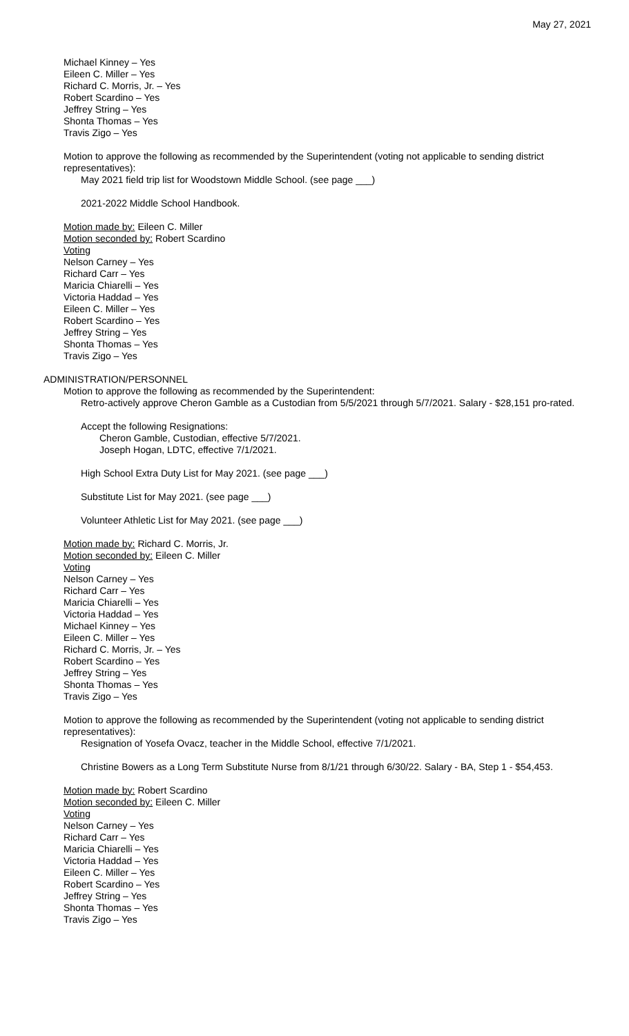May 27, 2021
Michael Kinney – Yes
Eileen C. Miller – Yes
Richard C. Morris, Jr. – Yes
Robert Scardino – Yes
Jeffrey String – Yes
Shonta Thomas – Yes
Travis Zigo – Yes
Motion to approve the following as recommended by the Superintendent (voting not applicable to sending district representatives):
May 2021 field trip list for Woodstown Middle School. (see page ___)
2021-2022 Middle School Handbook.
Motion made by: Eileen C. Miller
Motion seconded by: Robert Scardino
Voting
Nelson Carney – Yes
Richard Carr – Yes
Maricia Chiarelli – Yes
Victoria Haddad – Yes
Eileen C. Miller – Yes
Robert Scardino – Yes
Jeffrey String – Yes
Shonta Thomas – Yes
Travis Zigo – Yes
ADMINISTRATION/PERSONNEL
Motion to approve the following as recommended by the Superintendent:
Retro-actively approve Cheron Gamble as a Custodian from 5/5/2021 through 5/7/2021. Salary - $28,151 pro-rated.
Accept the following Resignations:
Cheron Gamble, Custodian, effective 5/7/2021.
Joseph Hogan, LDTC, effective 7/1/2021.
High School Extra Duty List for May 2021. (see page ___)
Substitute List for May 2021. (see page ___)
Volunteer Athletic List for May 2021. (see page ___)
Motion made by: Richard C. Morris, Jr.
Motion seconded by: Eileen C. Miller
Voting
Nelson Carney – Yes
Richard Carr – Yes
Maricia Chiarelli – Yes
Victoria Haddad – Yes
Michael Kinney – Yes
Eileen C. Miller – Yes
Richard C. Morris, Jr. – Yes
Robert Scardino – Yes
Jeffrey String – Yes
Shonta Thomas – Yes
Travis Zigo – Yes
Motion to approve the following as recommended by the Superintendent (voting not applicable to sending district representatives):
Resignation of Yosefa Ovacz, teacher in the Middle School, effective 7/1/2021.
Christine Bowers as a Long Term Substitute Nurse from 8/1/21 through 6/30/22. Salary - BA, Step 1 - $54,453.
Motion made by: Robert Scardino
Motion seconded by: Eileen C. Miller
Voting
Nelson Carney – Yes
Richard Carr – Yes
Maricia Chiarelli – Yes
Victoria Haddad – Yes
Eileen C. Miller – Yes
Robert Scardino – Yes
Jeffrey String – Yes
Shonta Thomas – Yes
Travis Zigo – Yes